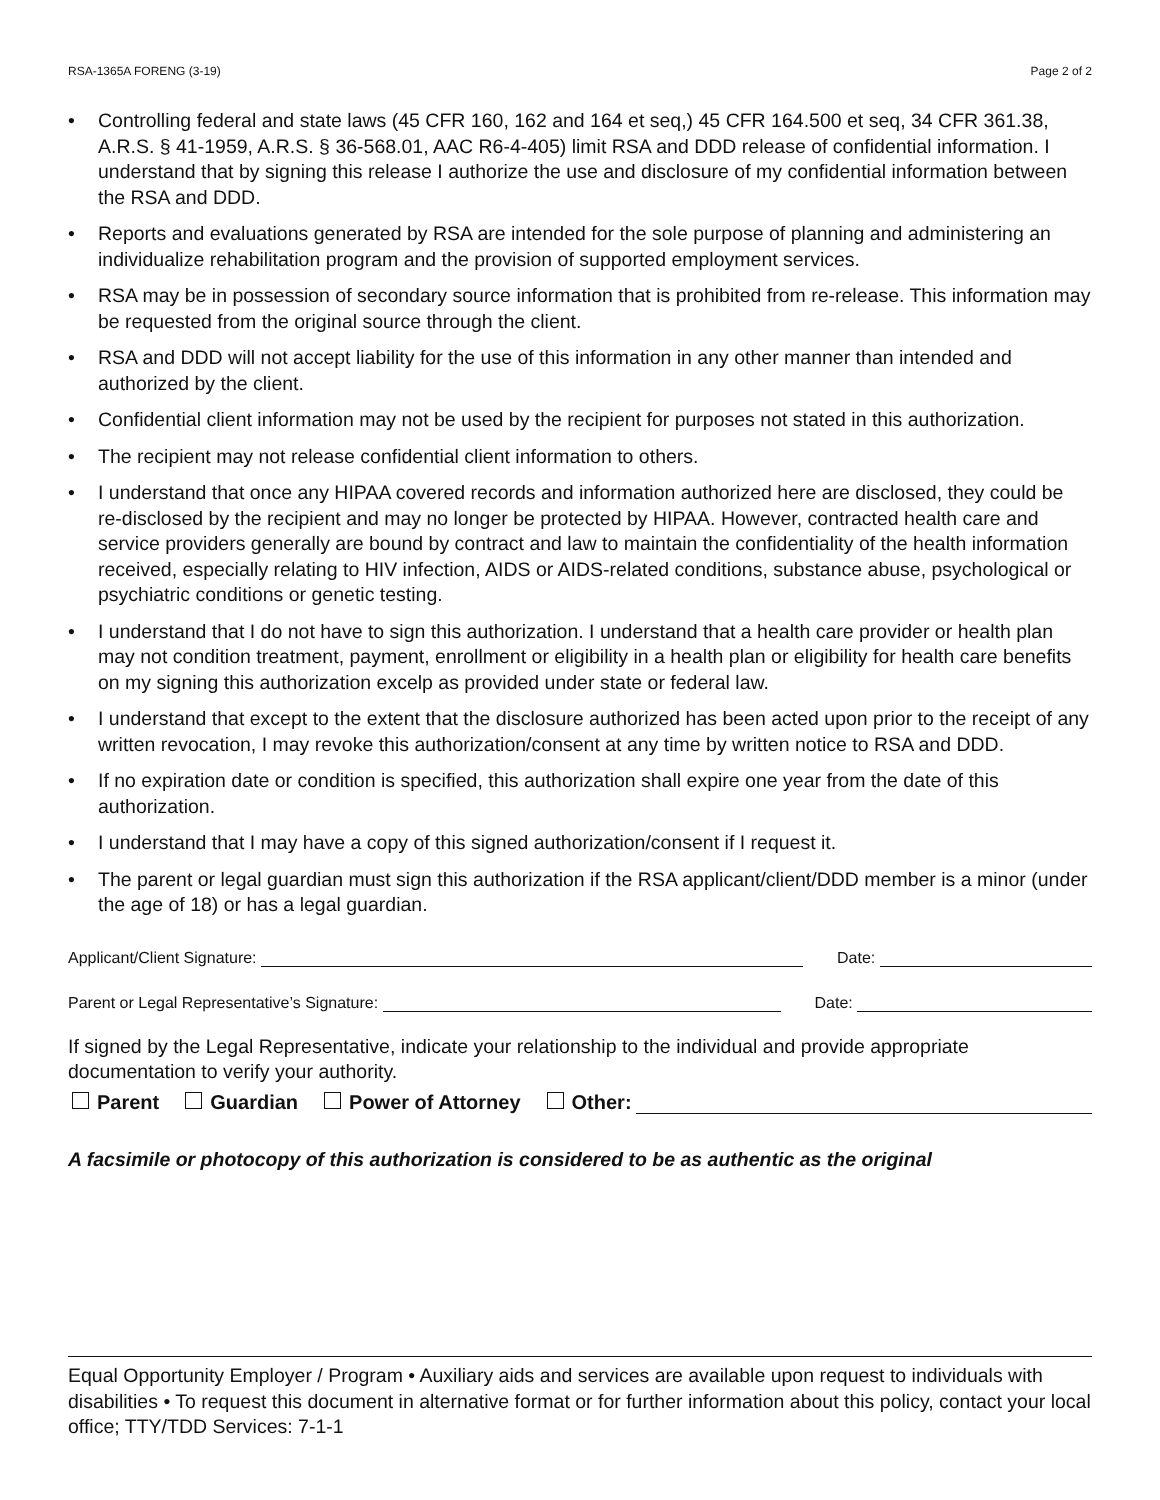RSA-1365A FORENG (3-19) Page 2 of 2
• Controlling federal and state laws (45 CFR 160, 162 and 164 et seq,) 45 CFR 164.500 et seq, 34 CFR 361.38, A.R.S. § 41-1959, A.R.S. § 36-568.01, AAC R6-4-405) limit RSA and DDD release of confidential information. I understand that by signing this release I authorize the use and disclosure of my confidential information between the RSA and DDD.
• Reports and evaluations generated by RSA are intended for the sole purpose of planning and administering an individualize rehabilitation program and the provision of supported employment services.
• RSA may be in possession of secondary source information that is prohibited from re-release. This information may be requested from the original source through the client.
• RSA and DDD will not accept liability for the use of this information in any other manner than intended and authorized by the client.
• Confidential client information may not be used by the recipient for purposes not stated in this authorization.
• The recipient may not release confidential client information to others.
• I understand that once any HIPAA covered records and information authorized here are disclosed, they could be re-disclosed by the recipient and may no longer be protected by HIPAA. However, contracted health care and service providers generally are bound by contract and law to maintain the confidentiality of the health information received, especially relating to HIV infection, AIDS or AIDS-related conditions, substance abuse, psychological or psychiatric conditions or genetic testing.
• I understand that I do not have to sign this authorization. I understand that a health care provider or health plan may not condition treatment, payment, enrollment or eligibility in a health plan or eligibility for health care benefits on my signing this authorization excelp as provided under state or federal law.
• I understand that except to the extent that the disclosure authorized has been acted upon prior to the receipt of any written revocation, I may revoke this authorization/consent at any time by written notice to RSA and DDD.
• If no expiration date or condition is specified, this authorization shall expire one year from the date of this authorization.
• I understand that I may have a copy of this signed authorization/consent if I request it.
• The parent or legal guardian must sign this authorization if the RSA applicant/client/DDD member is a minor (under the age of 18) or has a legal guardian.
Applicant/Client Signature:
Date:
Parent or Legal Representative’s Signature:
Date:
If signed by the Legal Representative, indicate your relationship to the individual and provide appropriate documentation to verify your authority.
Parent Guardian Power of Attorney Other:
A facsimile or photocopy of this authorization is considered to be as authentic as the original
Equal Opportunity Employer / Program • Auxiliary aids and services are available upon request to individuals with disabilities • To request this document in alternative format or for further information about this policy, contact your local office; TTY/TDD Services: 7-1-1